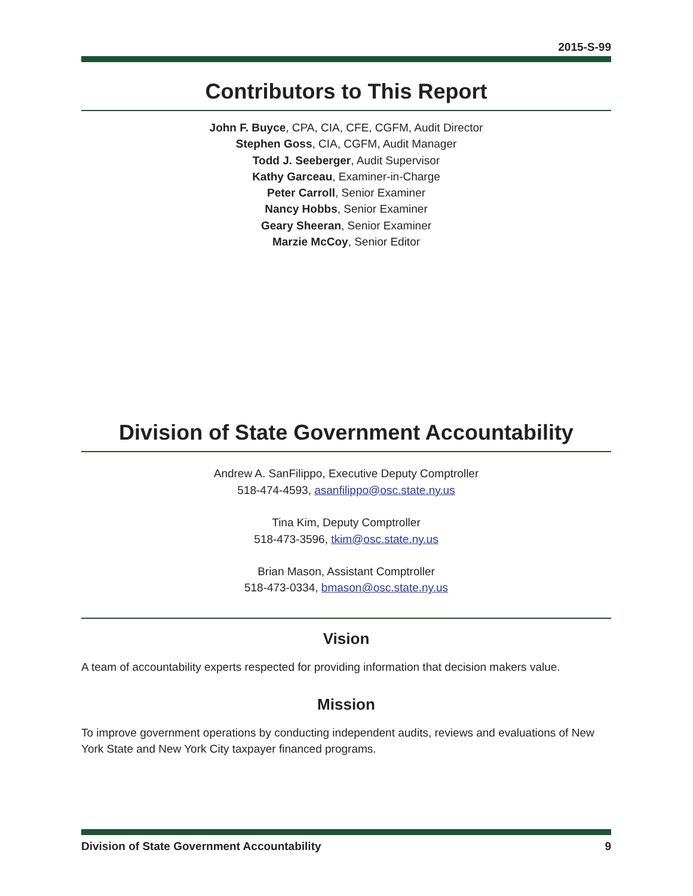2015-S-99
Contributors to This Report
John F. Buyce, CPA, CIA, CFE, CGFM, Audit Director
Stephen Goss, CIA, CGFM, Audit Manager
Todd J. Seeberger, Audit Supervisor
Kathy Garceau, Examiner-in-Charge
Peter Carroll, Senior Examiner
Nancy Hobbs, Senior Examiner
Geary Sheeran, Senior Examiner
Marzie McCoy, Senior Editor
Division of State Government Accountability
Andrew A. SanFilippo, Executive Deputy Comptroller
518-474-4593, asanfilippo@osc.state.ny.us
Tina Kim, Deputy Comptroller
518-473-3596, tkim@osc.state.ny.us
Brian Mason, Assistant Comptroller
518-473-0334, bmason@osc.state.ny.us
Vision
A team of accountability experts respected for providing information that decision makers value.
Mission
To improve government operations by conducting independent audits, reviews and evaluations of New York State and New York City taxpayer financed programs.
Division of State Government Accountability 9